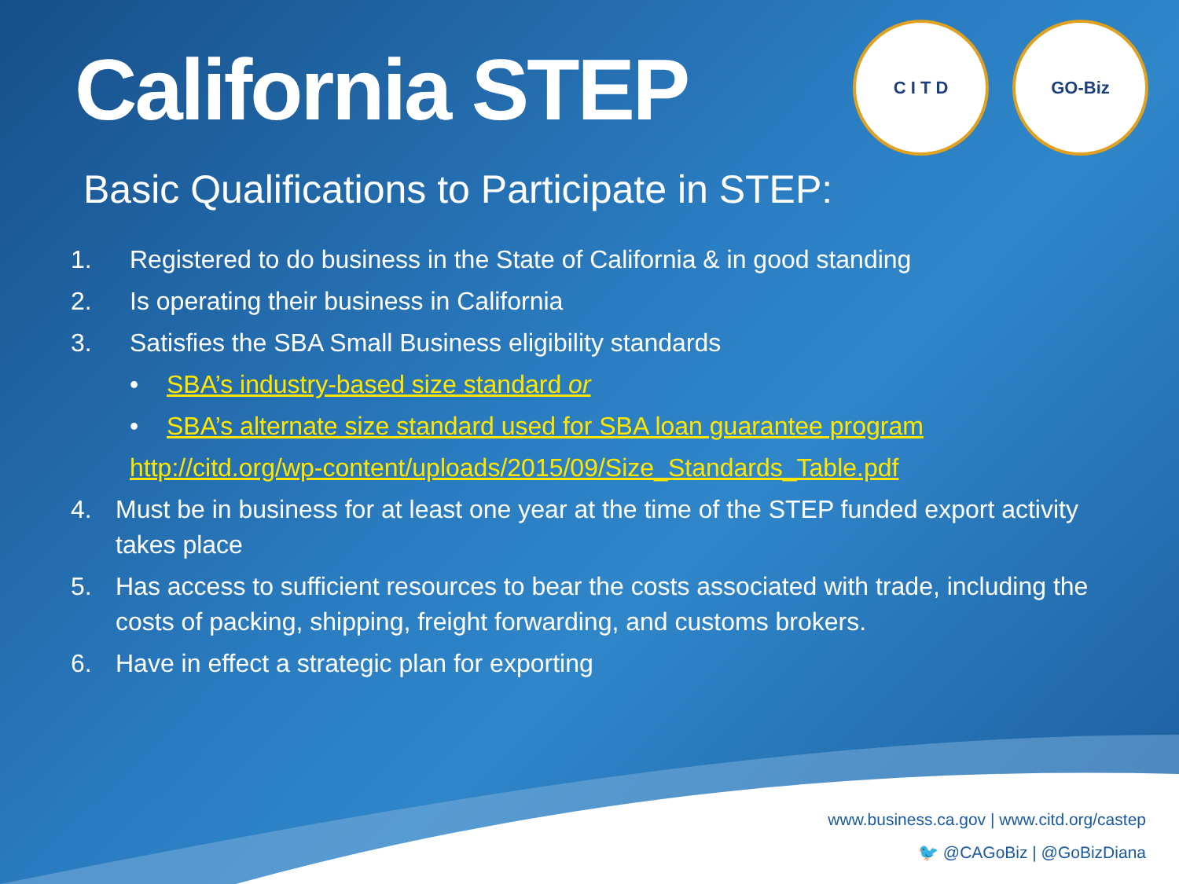California STEP
C I T D GO-Biz
Basic Qualifications to Participate in STEP:
1. Registered to do business in the State of California & in good standing
2. Is operating their business in California
3. Satisfies the SBA Small Business eligibility standards
• SBA’s industry-based size standard or
• SBA’s alternate size standard used for SBA loan guarantee program
http://citd.org/wp-content/uploads/2015/09/Size_Standards_Table.pdf
4. Must be in business for at least one year at the time of the STEP funded export activity takes place
5. Has access to sufficient resources to bear the costs associated with trade, including the costs of packing, shipping, freight forwarding, and customs brokers.
6. Have in effect a strategic plan for exporting
www.business.ca.gov | www.citd.org/castep
🐦 @CAGoBiz | @GoBizDiana